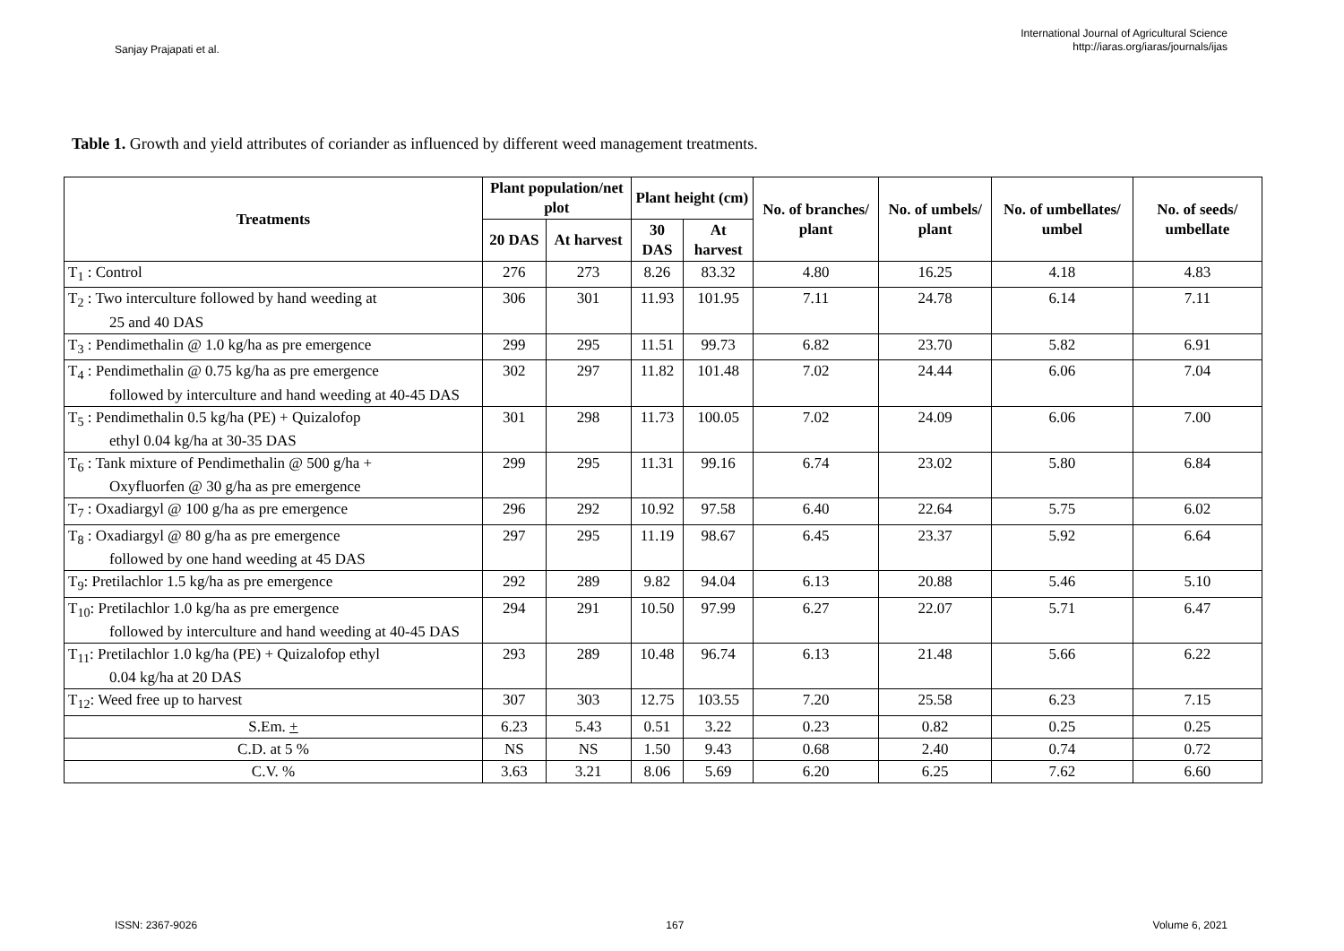Sanjay Prajapati et al.
International Journal of Agricultural Science
http://iaras.org/iaras/journals/ijas
Table 1. Growth and yield attributes of coriander as influenced by different weed management treatments.
| Treatments | Plant population/net plot | | Plant height (cm) | | No. of branches/ plant | No. of umbels/ plant | No. of umbellates/ umbel | No. of seeds/ umbellate |
| --- | --- | --- | --- | --- | --- | --- | --- | --- |
| | 20 DAS | At harvest | 30 DAS | At harvest | | | | |
| T<sub>1</sub> : Control | 276 | 273 | 8.26 | 83.32 | 4.80 | 16.25 | 4.18 | 4.83 |
| T<sub>2</sub> : Two interculture followed by hand weeding at 25 and 40 DAS | 306 | 301 | 11.93 | 101.95 | 7.11 | 24.78 | 6.14 | 7.11 |
| T<sub>3</sub> : Pendimethalin @ 1.0 kg/ha as pre emergence | 299 | 295 | 11.51 | 99.73 | 6.82 | 23.70 | 5.82 | 6.91 |
| T<sub>4</sub> : Pendimethalin @ 0.75 kg/ha as pre emergence followed by interculture and hand weeding at 40-45 DAS | 302 | 297 | 11.82 | 101.48 | 7.02 | 24.44 | 6.06 | 7.04 |
| T<sub>5</sub> : Pendimethalin 0.5 kg/ha (PE) + Quizalofop ethyl 0.04 kg/ha at 30-35 DAS | 301 | 298 | 11.73 | 100.05 | 7.02 | 24.09 | 6.06 | 7.00 |
| T<sub>6</sub> : Tank mixture of Pendimethalin @ 500 g/ha + Oxyfluorfen @ 30 g/ha as pre emergence | 299 | 295 | 11.31 | 99.16 | 6.74 | 23.02 | 5.80 | 6.84 |
| T<sub>7</sub> : Oxadiargyl @ 100 g/ha as pre emergence | 296 | 292 | 10.92 | 97.58 | 6.40 | 22.64 | 5.75 | 6.02 |
| T<sub>8</sub> : Oxadiargyl @ 80 g/ha as pre emergence followed by one hand weeding at 45 DAS | 297 | 295 | 11.19 | 98.67 | 6.45 | 23.37 | 5.92 | 6.64 |
| T<sub>9</sub>: Pretilachlor 1.5 kg/ha as pre emergence | 292 | 289 | 9.82 | 94.04 | 6.13 | 20.88 | 5.46 | 5.10 |
| T<sub>10</sub>: Pretilachlor 1.0 kg/ha as pre emergence followed by interculture and hand weeding at 40-45 DAS | 294 | 291 | 10.50 | 97.99 | 6.27 | 22.07 | 5.71 | 6.47 |
| T<sub>11</sub>: Pretilachlor 1.0 kg/ha (PE) + Quizalofop ethyl 0.04 kg/ha at 20 DAS | 293 | 289 | 10.48 | 96.74 | 6.13 | 21.48 | 5.66 | 6.22 |
| T<sub>12</sub>: Weed free up to harvest | 307 | 303 | 12.75 | 103.55 | 7.20 | 25.58 | 6.23 | 7.15 |
| S.Em. + | 6.23 | 5.43 | 0.51 | 3.22 | 0.23 | 0.82 | 0.25 | 0.25 |
| C.D. at 5 % | NS | NS | 1.50 | 9.43 | 0.68 | 2.40 | 0.74 | 0.72 |
| C.V. % | 3.63 | 3.21 | 8.06 | 5.69 | 6.20 | 6.25 | 7.62 | 6.60 |
ISSN: 2367-9026 167 Volume 6, 2021